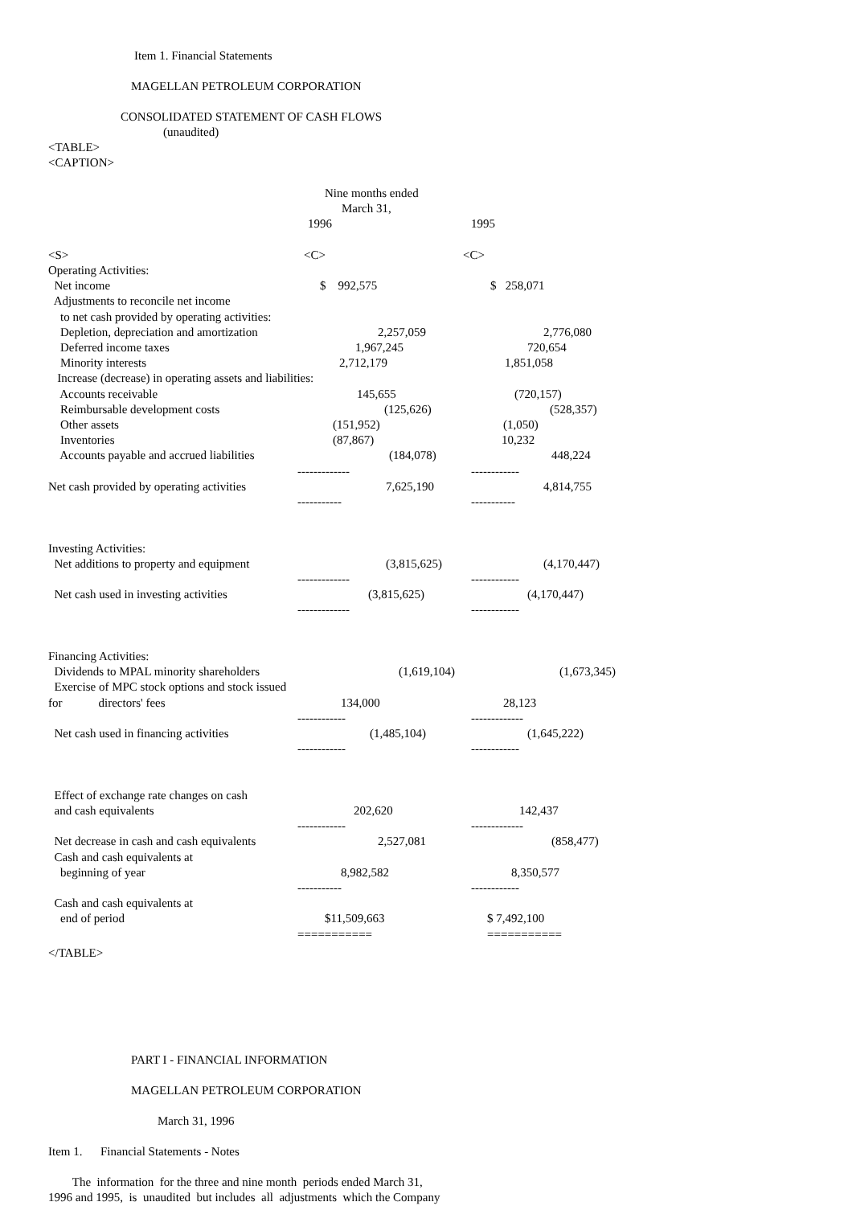Item 1. Financial Statements
MAGELLAN PETROLEUM CORPORATION
CONSOLIDATED STATEMENT OF CASH FLOWS
(unaudited)
<TABLE>
<CAPTION>
| | Nine months ended | |
| | March 31, | |
| | 1996 | 1995 |
| <S> | <C> | <C> |
| Operating Activities: | | |
| Net income | $ 992,575 | $ 258,071 |
| Adjustments to reconcile net income | | |
| to net cash provided by operating activities: | | |
| Depletion, depreciation and amortization | 2,257,059 | 2,776,080 |
| Deferred income taxes | 1,967,245 | 720,654 |
| Minority interests | 2,712,179 | 1,851,058 |
| Increase (decrease) in operating assets and liabilities: | | |
| Accounts receivable | 145,655 | (720,157) |
| Reimbursable development costs | (125,626) | (528,357) |
| Other assets | (151,952) | (1,050) |
| Inventories | (87,867) | 10,232 |
| Accounts payable and accrued liabilities | (184,078) | 448,224 |
| | ------------- | ------------ |
| Net cash provided by operating activities | 7,625,190 | 4,814,755 |
| | ----------- | ----------- |
| Investing Activities: | | |
| Net additions to property and equipment | (3,815,625) | (4,170,447) |
| | ------------- | ------------ |
| Net cash used in investing activities | (3,815,625) | (4,170,447) |
| | ------------- | ------------ |
| Financing Activities: | | |
| Dividends to MPAL minority shareholders | (1,619,104) | (1,673,345) |
| Exercise of MPC stock options and stock issued | | |
| for directors' fees | 134,000 | 28,123 |
| | ------------ | ------------- |
| Net cash used in financing activities | (1,485,104) | (1,645,222) |
| | ------------ | ------------ |
| Effect of exchange rate changes on cash | | |
| and cash equivalents | 202,620 | 142,437 |
| | ------------ | ------------- |
| Net decrease in cash and cash equivalents | 2,527,081 | (858,477) |
| Cash and cash equivalents at | | |
| beginning of year | 8,982,582 | 8,350,577 |
| | ----------- | ------------ |
| Cash and cash equivalents at | | |
| end of period | $11,509,663 | $ 7,492,100 |
| | =========== | =========== |
</TABLE>
PART I - FINANCIAL INFORMATION
MAGELLAN PETROLEUM CORPORATION
March 31, 1996
Item 1. Financial Statements - Notes
The information for the three and nine month periods ended March 31,
1996 and 1995, is unaudited but includes all adjustments which the Company